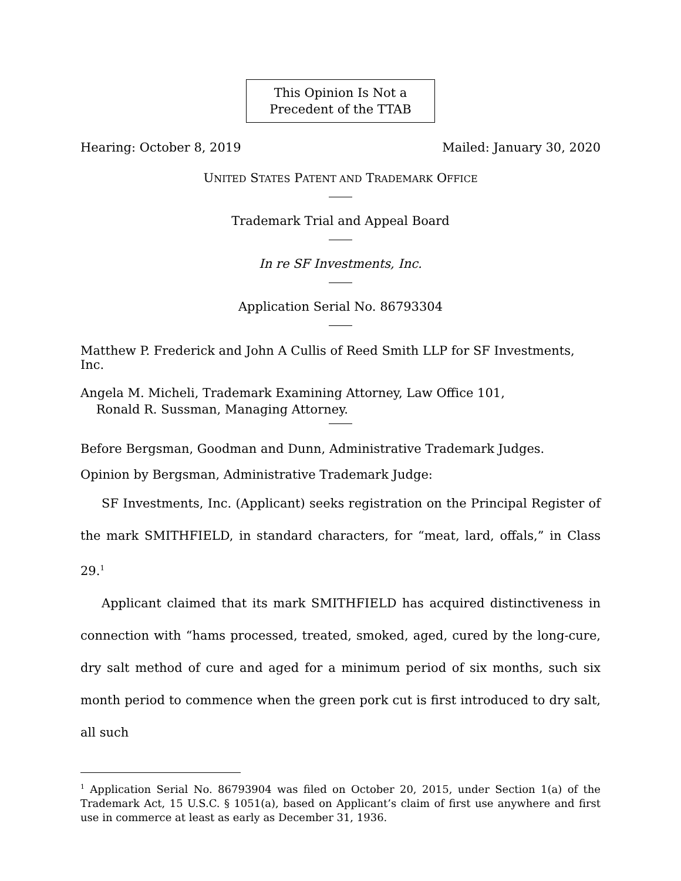This Opinion Is Not a
Precedent of the TTAB
Hearing: October 8, 2019 Mailed: January 30, 2020
UNITED STATES PATENT AND TRADEMARK OFFICE
Trademark Trial and Appeal Board
In re SF Investments, Inc.
Application Serial No. 86793304
Matthew P. Frederick and John A Cullis of Reed Smith LLP for SF Investments, Inc.
Angela M. Micheli, Trademark Examining Attorney, Law Office 101,
Ronald R. Sussman, Managing Attorney.
Before Bergsman, Goodman and Dunn, Administrative Trademark Judges.
Opinion by Bergsman, Administrative Trademark Judge:
SF Investments, Inc. (Applicant) seeks registration on the Principal Register of the mark SMITHFIELD, in standard characters, for “meat, lard, offals,” in Class 29.<sup>1</sup>
Applicant claimed that its mark SMITHFIELD has acquired distinctiveness in connection with “hams processed, treated, smoked, aged, cured by the long-cure, dry salt method of cure and aged for a minimum period of six months, such six month period to commence when the green pork cut is first introduced to dry salt, all such
<sup>1</sup> Application Serial No. 86793904 was filed on October 20, 2015, under Section 1(a) of the Trademark Act, 15 U.S.C. § 1051(a), based on Applicant’s claim of first use anywhere and first use in commerce at least as early as December 31, 1936.